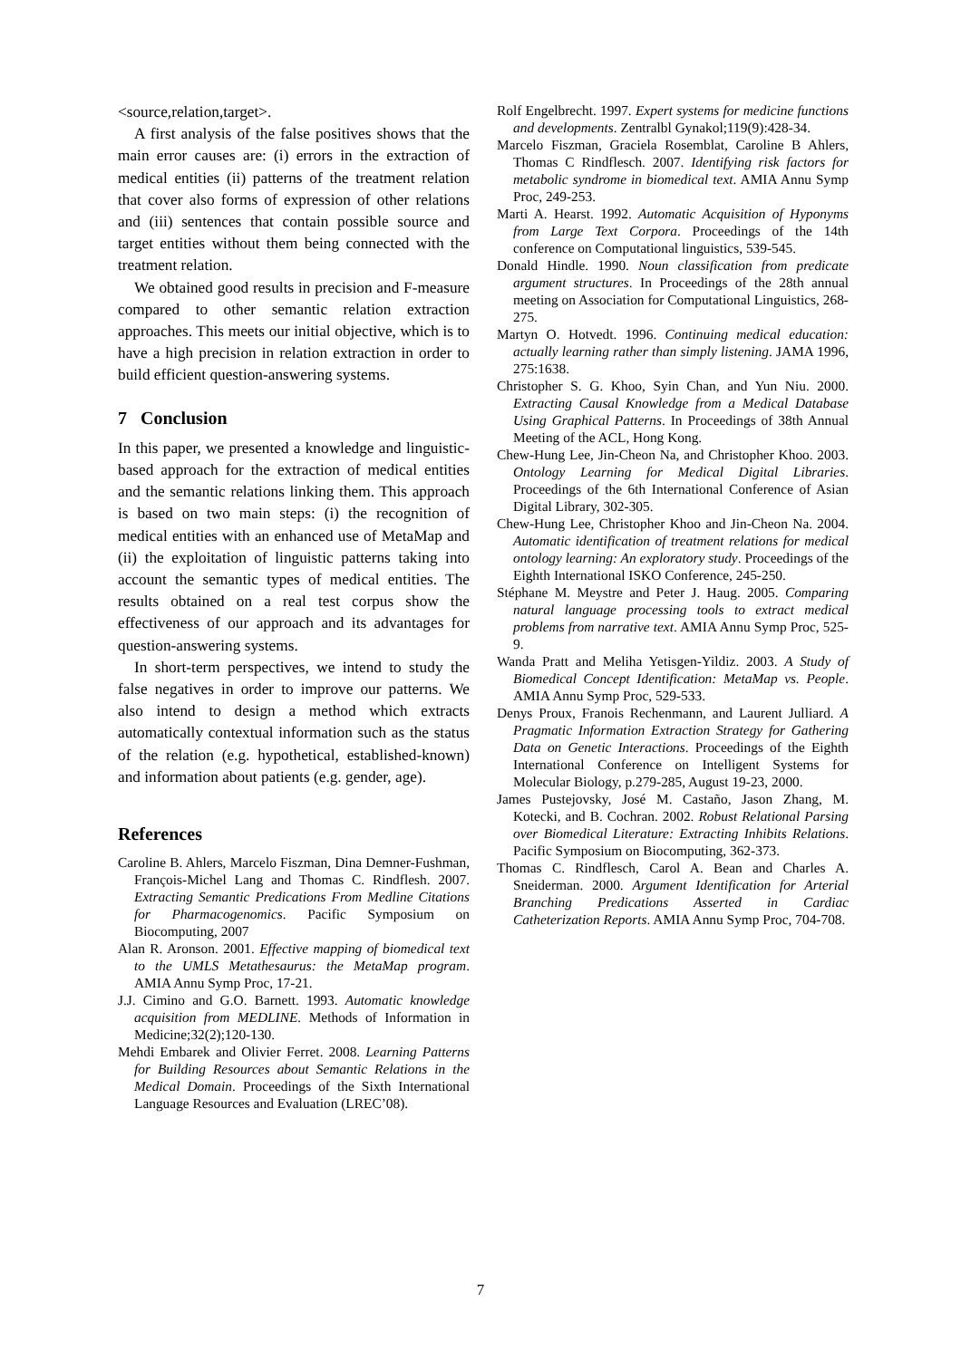<source,relation,target>.
A first analysis of the false positives shows that the main error causes are: (i) errors in the extraction of medical entities (ii) patterns of the treatment relation that cover also forms of expression of other relations and (iii) sentences that contain possible source and target entities without them being connected with the treatment relation.
We obtained good results in precision and F-measure compared to other semantic relation extraction approaches. This meets our initial objective, which is to have a high precision in relation extraction in order to build efficient question-answering systems.
7 Conclusion
In this paper, we presented a knowledge and linguistic-based approach for the extraction of medical entities and the semantic relations linking them. This approach is based on two main steps: (i) the recognition of medical entities with an enhanced use of MetaMap and (ii) the exploitation of linguistic patterns taking into account the semantic types of medical entities. The results obtained on a real test corpus show the effectiveness of our approach and its advantages for question-answering systems.
In short-term perspectives, we intend to study the false negatives in order to improve our patterns. We also intend to design a method which extracts automatically contextual information such as the status of the relation (e.g. hypothetical, established-known) and information about patients (e.g. gender, age).
References
Caroline B. Ahlers, Marcelo Fiszman, Dina Demner-Fushman, François-Michel Lang and Thomas C. Rindflesh. 2007. Extracting Semantic Predications From Medline Citations for Pharmacogenomics. Pacific Symposium on Biocomputing, 2007
Alan R. Aronson. 2001. Effective mapping of biomedical text to the UMLS Metathesaurus: the MetaMap program. AMIA Annu Symp Proc, 17-21.
J.J. Cimino and G.O. Barnett. 1993. Automatic knowledge acquisition from MEDLINE. Methods of Information in Medicine;32(2);120-130.
Mehdi Embarek and Olivier Ferret. 2008. Learning Patterns for Building Resources about Semantic Relations in the Medical Domain. Proceedings of the Sixth International Language Resources and Evaluation (LREC’08).
Rolf Engelbrecht. 1997. Expert systems for medicine functions and developments. Zentralbl Gynakol;119(9):428-34.
Marcelo Fiszman, Graciela Rosemblat, Caroline B Ahlers, Thomas C Rindflesch. 2007. Identifying risk factors for metabolic syndrome in biomedical text. AMIA Annu Symp Proc, 249-253.
Marti A. Hearst. 1992. Automatic Acquisition of Hyponyms from Large Text Corpora. Proceedings of the 14th conference on Computational linguistics, 539-545.
Donald Hindle. 1990. Noun classification from predicate argument structures. In Proceedings of the 28th annual meeting on Association for Computational Linguistics, 268-275.
Martyn O. Hotvedt. 1996. Continuing medical education: actually learning rather than simply listening. JAMA 1996, 275:1638.
Christopher S. G. Khoo, Syin Chan, and Yun Niu. 2000. Extracting Causal Knowledge from a Medical Database Using Graphical Patterns. In Proceedings of 38th Annual Meeting of the ACL, Hong Kong.
Chew-Hung Lee, Jin-Cheon Na, and Christopher Khoo. 2003. Ontology Learning for Medical Digital Libraries. Proceedings of the 6th International Conference of Asian Digital Library, 302-305.
Chew-Hung Lee, Christopher Khoo and Jin-Cheon Na. 2004. Automatic identification of treatment relations for medical ontology learning: An exploratory study. Proceedings of the Eighth International ISKO Conference, 245-250.
Stéphane M. Meystre and Peter J. Haug. 2005. Comparing natural language processing tools to extract medical problems from narrative text. AMIA Annu Symp Proc, 525-9.
Wanda Pratt and Meliha Yetisgen-Yildiz. 2003. A Study of Biomedical Concept Identification: MetaMap vs. People. AMIA Annu Symp Proc, 529-533.
Denys Proux, Franois Rechenmann, and Laurent Julliard. A Pragmatic Information Extraction Strategy for Gathering Data on Genetic Interactions. Proceedings of the Eighth International Conference on Intelligent Systems for Molecular Biology, p.279-285, August 19-23, 2000.
James Pustejovsky, José M. Castaño, Jason Zhang, M. Kotecki, and B. Cochran. 2002. Robust Relational Parsing over Biomedical Literature: Extracting Inhibits Relations. Pacific Symposium on Biocomputing, 362-373.
Thomas C. Rindflesch, Carol A. Bean and Charles A. Sneiderman. 2000. Argument Identification for Arterial Branching Predications Asserted in Cardiac Catheterization Reports. AMIA Annu Symp Proc, 704-708.
7